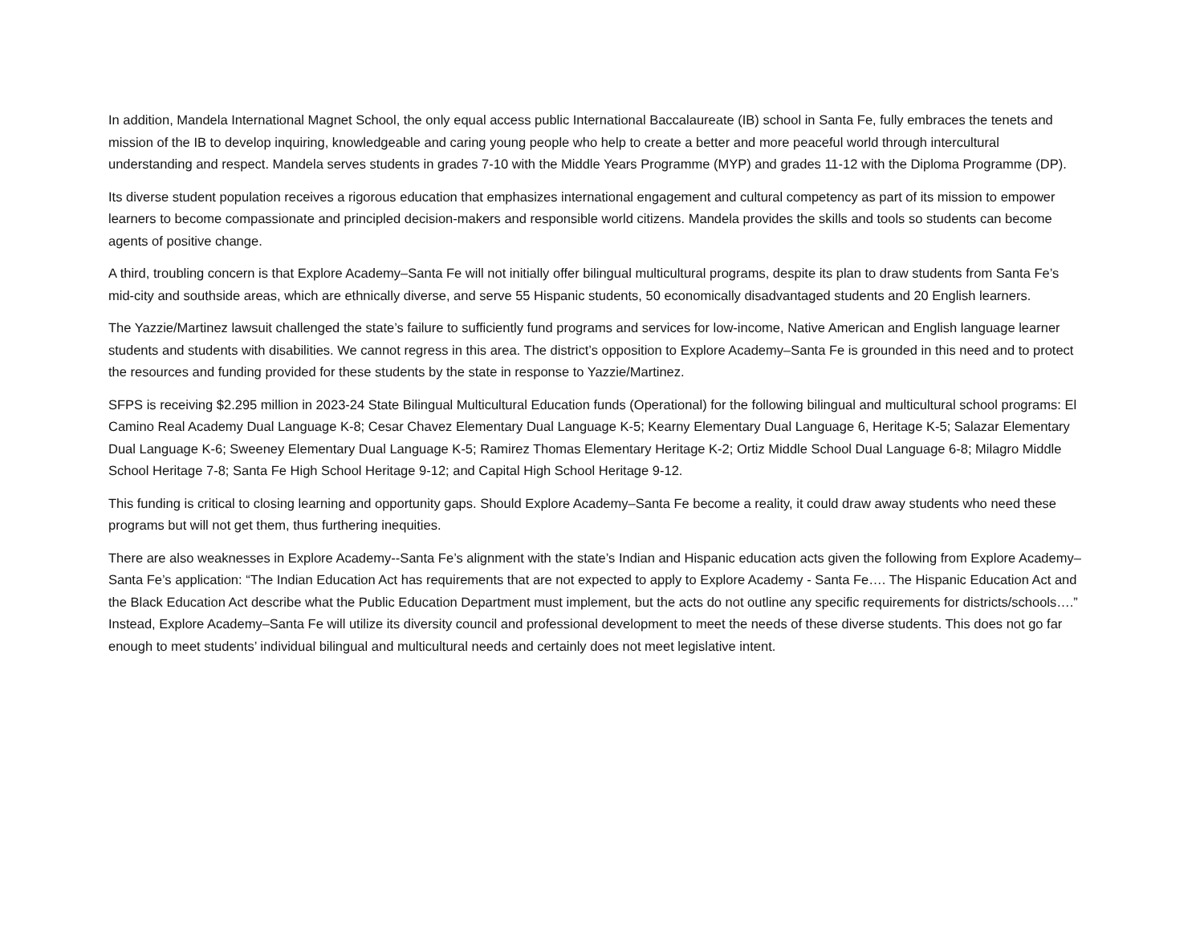In addition, Mandela International Magnet School, the only equal access public International Baccalaureate (IB) school in Santa Fe, fully embraces the tenets and mission of the IB to develop inquiring, knowledgeable and caring young people who help to create a better and more peaceful world through intercultural understanding and respect. Mandela serves students in grades 7-10 with the Middle Years Programme (MYP) and grades 11-12 with the Diploma Programme (DP).
Its diverse student population receives a rigorous education that emphasizes international engagement and cultural competency as part of its mission to empower learners to become compassionate and principled decision-makers and responsible world citizens. Mandela provides the skills and tools so students can become agents of positive change.
A third, troubling concern is that Explore Academy–Santa Fe will not initially offer bilingual multicultural programs, despite its plan to draw students from Santa Fe’s mid-city and southside areas, which are ethnically diverse, and serve 55 Hispanic students, 50 economically disadvantaged students and 20 English learners.
The Yazzie/Martinez lawsuit challenged the state’s failure to sufficiently fund programs and services for low-income, Native American and English language learner students and students with disabilities. We cannot regress in this area. The district’s opposition to Explore Academy–Santa Fe is grounded in this need and to protect the resources and funding provided for these students by the state in response to Yazzie/Martinez.
SFPS is receiving $2.295 million in 2023-24 State Bilingual Multicultural Education funds (Operational) for the following bilingual and multicultural school programs: El Camino Real Academy Dual Language K-8; Cesar Chavez Elementary Dual Language K-5; Kearny Elementary Dual Language 6, Heritage K-5; Salazar Elementary Dual Language K-6; Sweeney Elementary Dual Language K-5; Ramirez Thomas Elementary Heritage K-2; Ortiz Middle School Dual Language 6-8; Milagro Middle School Heritage 7-8; Santa Fe High School Heritage 9-12; and Capital High School Heritage 9-12.
This funding is critical to closing learning and opportunity gaps. Should Explore Academy–Santa Fe become a reality, it could draw away students who need these programs but will not get them, thus furthering inequities.
There are also weaknesses in Explore Academy--Santa Fe’s alignment with the state’s Indian and Hispanic education acts given the following from Explore Academy–Santa Fe’s application: “The Indian Education Act has requirements that are not expected to apply to Explore Academy - Santa Fe…. The Hispanic Education Act and the Black Education Act describe what the Public Education Department must implement, but the acts do not outline any specific requirements for districts/schools….” Instead, Explore Academy–Santa Fe will utilize its diversity council and professional development to meet the needs of these diverse students. This does not go far enough to meet students’ individual bilingual and multicultural needs and certainly does not meet legislative intent.